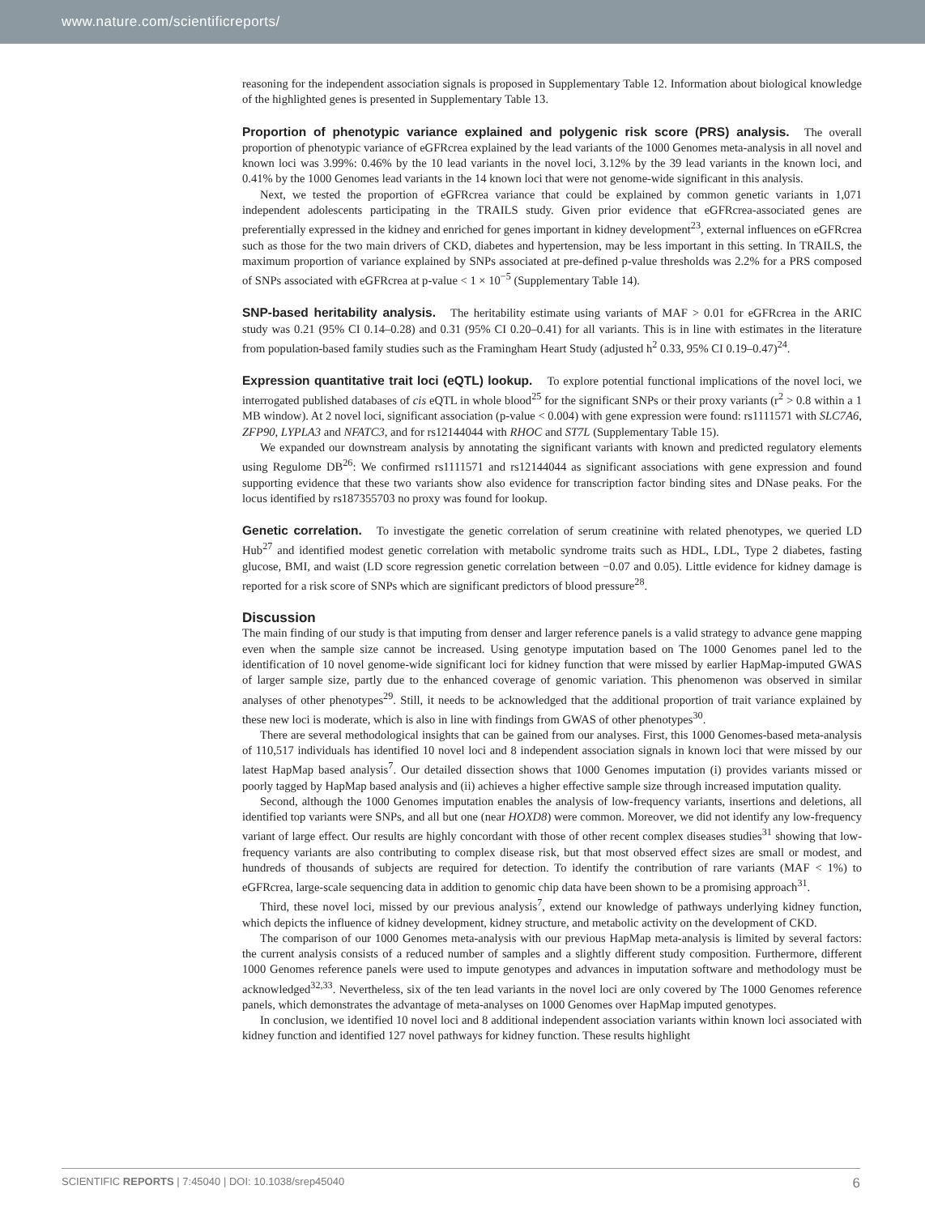www.nature.com/scientificreports/
reasoning for the independent association signals is proposed in Supplementary Table 12. Information about biological knowledge of the highlighted genes is presented in Supplementary Table 13.
Proportion of phenotypic variance explained and polygenic risk score (PRS) analysis.
The overall proportion of phenotypic variance of eGFRcrea explained by the lead variants of the 1000 Genomes meta-analysis in all novel and known loci was 3.99%: 0.46% by the 10 lead variants in the novel loci, 3.12% by the 39 lead variants in the known loci, and 0.41% by the 1000 Genomes lead variants in the 14 known loci that were not genome-wide significant in this analysis.
Next, we tested the proportion of eGFRcrea variance that could be explained by common genetic variants in 1,071 independent adolescents participating in the TRAILS study. Given prior evidence that eGFRcrea-associated genes are preferentially expressed in the kidney and enriched for genes important in kidney development<sup>23</sup>, external influences on eGFRcrea such as those for the two main drivers of CKD, diabetes and hypertension, may be less important in this setting. In TRAILS, the maximum proportion of variance explained by SNPs associated at pre-defined p-value thresholds was 2.2% for a PRS composed of SNPs associated with eGFRcrea at p-value < 1 × 10<sup>−5</sup> (Supplementary Table 14).
SNP-based heritability analysis.
The heritability estimate using variants of MAF > 0.01 for eGFRcrea in the ARIC study was 0.21 (95% CI 0.14–0.28) and 0.31 (95% CI 0.20–0.41) for all variants. This is in line with estimates in the literature from population-based family studies such as the Framingham Heart Study (adjusted h<sup>2</sup> 0.33, 95% CI 0.19–0.47)<sup>24</sup>.
Expression quantitative trait loci (eQTL) lookup.
To explore potential functional implications of the novel loci, we interrogated published databases of cis eQTL in whole blood<sup>25</sup> for the significant SNPs or their proxy variants (r<sup>2</sup> > 0.8 within a 1 MB window). At 2 novel loci, significant association (p-value < 0.004) with gene expression were found: rs1111571 with SLC7A6, ZFP90, LYPLA3 and NFATC3, and for rs12144044 with RHOC and ST7L (Supplementary Table 15).
We expanded our downstream analysis by annotating the significant variants with known and predicted regulatory elements using Regulome DB<sup>26</sup>: We confirmed rs1111571 and rs12144044 as significant associations with gene expression and found supporting evidence that these two variants show also evidence for transcription factor binding sites and DNase peaks. For the locus identified by rs187355703 no proxy was found for lookup.
Genetic correlation.
To investigate the genetic correlation of serum creatinine with related phenotypes, we queried LD Hub<sup>27</sup> and identified modest genetic correlation with metabolic syndrome traits such as HDL, LDL, Type 2 diabetes, fasting glucose, BMI, and waist (LD score regression genetic correlation between −0.07 and 0.05). Little evidence for kidney damage is reported for a risk score of SNPs which are significant predictors of blood pressure<sup>28</sup>.
Discussion
The main finding of our study is that imputing from denser and larger reference panels is a valid strategy to advance gene mapping even when the sample size cannot be increased. Using genotype imputation based on The 1000 Genomes panel led to the identification of 10 novel genome-wide significant loci for kidney function that were missed by earlier HapMap-imputed GWAS of larger sample size, partly due to the enhanced coverage of genomic variation. This phenomenon was observed in similar analyses of other phenotypes<sup>29</sup>. Still, it needs to be acknowledged that the additional proportion of trait variance explained by these new loci is moderate, which is also in line with findings from GWAS of other phenotypes<sup>30</sup>.
There are several methodological insights that can be gained from our analyses. First, this 1000 Genomes-based meta-analysis of 110,517 individuals has identified 10 novel loci and 8 independent association signals in known loci that were missed by our latest HapMap based analysis<sup>7</sup>. Our detailed dissection shows that 1000 Genomes imputation (i) provides variants missed or poorly tagged by HapMap based analysis and (ii) achieves a higher effective sample size through increased imputation quality.
Second, although the 1000 Genomes imputation enables the analysis of low-frequency variants, insertions and deletions, all identified top variants were SNPs, and all but one (near HOXD8) were common. Moreover, we did not identify any low-frequency variant of large effect. Our results are highly concordant with those of other recent complex diseases studies<sup>31</sup> showing that low-frequency variants are also contributing to complex disease risk, but that most observed effect sizes are small or modest, and hundreds of thousands of subjects are required for detection. To identify the contribution of rare variants (MAF < 1%) to eGFRcrea, large-scale sequencing data in addition to genomic chip data have been shown to be a promising approach<sup>31</sup>.
Third, these novel loci, missed by our previous analysis<sup>7</sup>, extend our knowledge of pathways underlying kidney function, which depicts the influence of kidney development, kidney structure, and metabolic activity on the development of CKD.
The comparison of our 1000 Genomes meta-analysis with our previous HapMap meta-analysis is limited by several factors: the current analysis consists of a reduced number of samples and a slightly different study composition. Furthermore, different 1000 Genomes reference panels were used to impute genotypes and advances in imputation software and methodology must be acknowledged<sup>32,33</sup>. Nevertheless, six of the ten lead variants in the novel loci are only covered by The 1000 Genomes reference panels, which demonstrates the advantage of meta-analyses on 1000 Genomes over HapMap imputed genotypes.
In conclusion, we identified 10 novel loci and 8 additional independent association variants within known loci associated with kidney function and identified 127 novel pathways for kidney function. These results highlight
SCIENTIFIC REPORTS | 7:45040 | DOI: 10.1038/srep45040 6